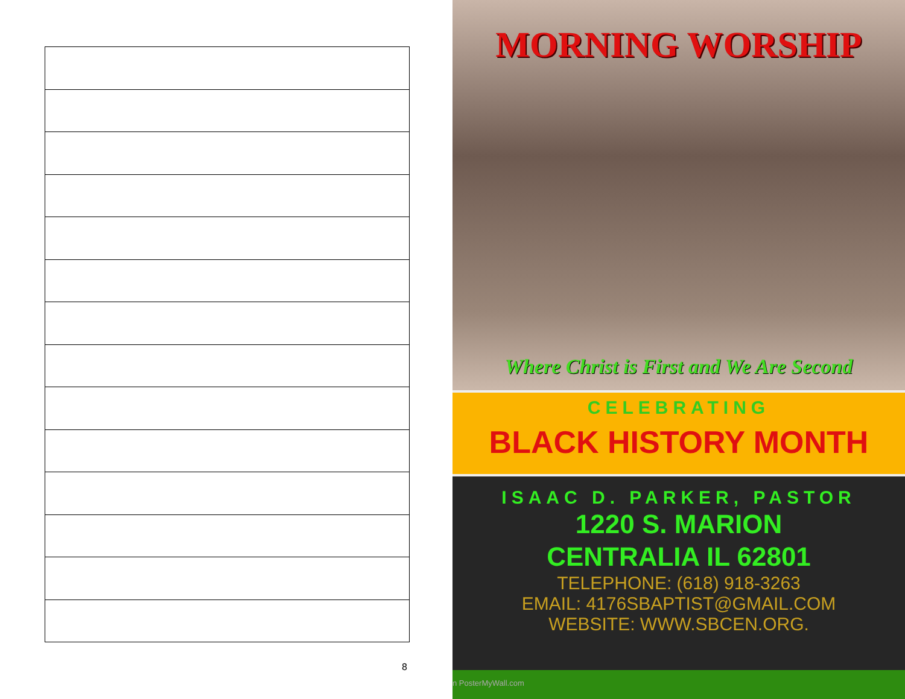8
MORNING WORSHIP
Where Christ is First and We Are Second
CELEBRATING
BLACK HISTORY MONTH
ISAAC D. PARKER, PASTOR
1220 S. MARION
CENTRALIA IL 62801
TELEPHONE: (618) 918-3263
EMAIL: 4176SBAPTIST@GMAIL.COM
WEBSITE: WWW.SBCEN.ORG.
n PosterMyWall.com